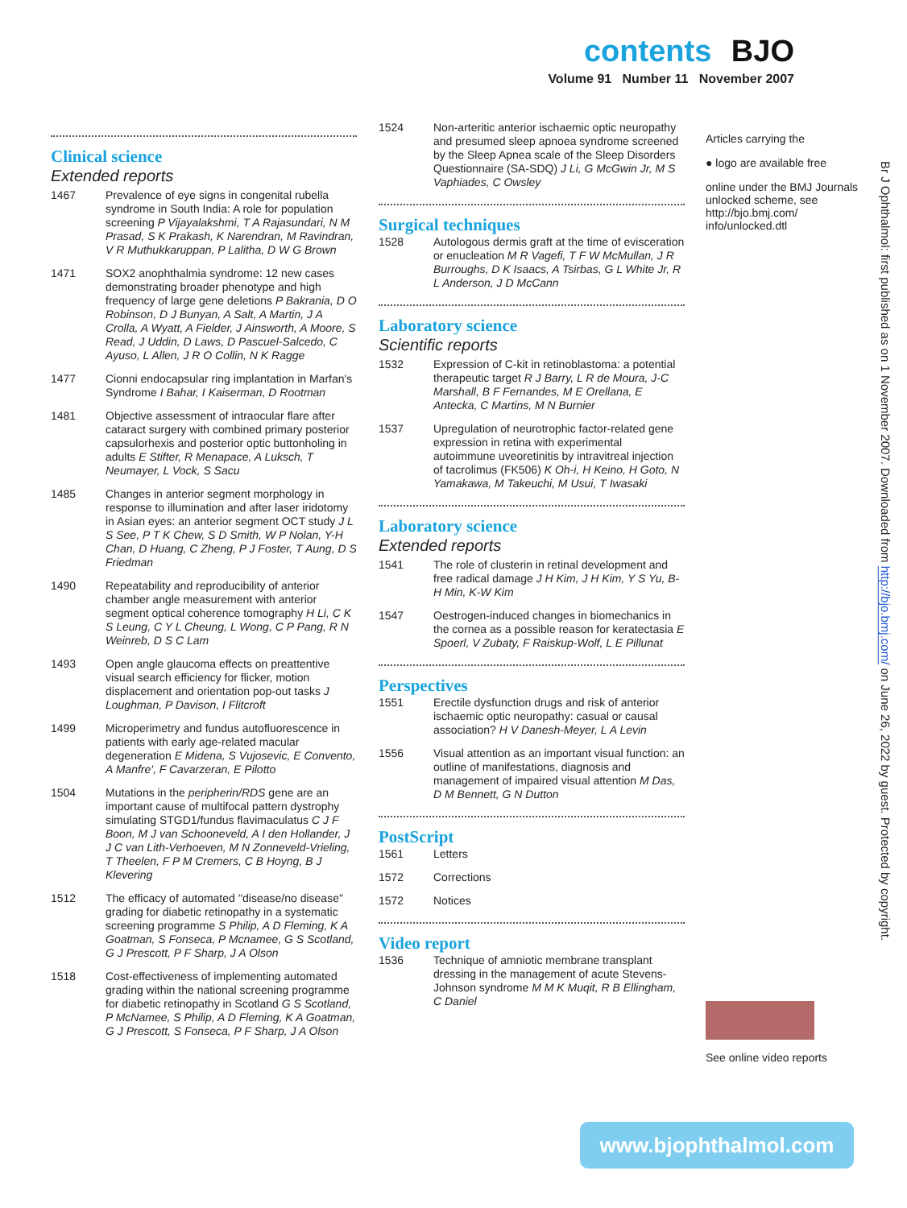contents BJO
Volume 91 Number 11 November 2007
Clinical science
Extended reports
1467 Prevalence of eye signs in congenital rubella syndrome in South India: A role for population screening P Vijayalakshmi, T A Rajasundari, N M Prasad, S K Prakash, K Narendran, M Ravindran, V R Muthukkaruppan, P Lalitha, D W G Brown
1471 SOX2 anophthalmia syndrome: 12 new cases demonstrating broader phenotype and high frequency of large gene deletions P Bakrania, D O Robinson, D J Bunyan, A Salt, A Martin, J A Crolla, A Wyatt, A Fielder, J Ainsworth, A Moore, S Read, J Uddin, D Laws, D Pascuel-Salcedo, C Ayuso, L Allen, J R O Collin, N K Ragge
1477 Cionni endocapsular ring implantation in Marfan's Syndrome I Bahar, I Kaiserman, D Rootman
1481 Objective assessment of intraocular flare after cataract surgery with combined primary posterior capsulorhexis and posterior optic buttonholing in adults E Stifter, R Menapace, A Luksch, T Neumayer, L Vock, S Sacu
1485 Changes in anterior segment morphology in response to illumination and after laser iridotomy in Asian eyes: an anterior segment OCT study J L S See, P T K Chew, S D Smith, W P Nolan, Y-H Chan, D Huang, C Zheng, P J Foster, T Aung, D S Friedman
1490 Repeatability and reproducibility of anterior chamber angle measurement with anterior segment optical coherence tomography H Li, C K S Leung, C Y L Cheung, L Wong, C P Pang, R N Weinreb, D S C Lam
1493 Open angle glaucoma effects on preattentive visual search efficiency for flicker, motion displacement and orientation pop-out tasks J Loughman, P Davison, I Flitcroft
1499 Microperimetry and fundus autofluorescence in patients with early age-related macular degeneration E Midena, S Vujosevic, E Convento, A Manfre', F Cavarzeran, E Pilotto
1504 Mutations in the peripherin/RDS gene are an important cause of multifocal pattern dystrophy simulating STGD1/fundus flavimaculatus C J F Boon, M J van Schooneveld, A I den Hollander, J J C van Lith-Verhoeven, M N Zonneveld-Vrieling, T Theelen, F P M Cremers, C B Hoyng, B J Klevering
1512 The efficacy of automated ''disease/no disease'' grading for diabetic retinopathy in a systematic screening programme S Philip, A D Fleming, K A Goatman, S Fonseca, P Mcnamee, G S Scotland, G J Prescott, P F Sharp, J A Olson
1518 Cost-effectiveness of implementing automated grading within the national screening programme for diabetic retinopathy in Scotland G S Scotland, P McNamee, S Philip, A D Fleming, K A Goatman, G J Prescott, S Fonseca, P F Sharp, J A Olson
1524 Non-arteritic anterior ischaemic optic neuropathy and presumed sleep apnoea syndrome screened by the Sleep Apnea scale of the Sleep Disorders Questionnaire (SA-SDQ) J Li, G McGwin Jr, M S Vaphiades, C Owsley
Surgical techniques
1528 Autologous dermis graft at the time of evisceration or enucleation M R Vagefi, T F W McMullan, J R Burroughs, D K Isaacs, A Tsirbas, G L White Jr, R L Anderson, J D McCann
Laboratory science
Scientific reports
1532 Expression of C-kit in retinoblastoma: a potential therapeutic target R J Barry, L R de Moura, J-C Marshall, B F Fernandes, M E Orellana, E Antecka, C Martins, M N Burnier
1537 Upregulation of neurotrophic factor-related gene expression in retina with experimental autoimmune uveoretinitis by intravitreal injection of tacrolimus (FK506) K Oh-i, H Keino, H Goto, N Yamakawa, M Takeuchi, M Usui, T Iwasaki
Laboratory science
Extended reports
1541 The role of clusterin in retinal development and free radical damage J H Kim, J H Kim, Y S Yu, B-H Min, K-W Kim
1547 Oestrogen-induced changes in biomechanics in the cornea as a possible reason for keratectasia E Spoerl, V Zubaty, F Raiskup-Wolf, L E Pillunat
Perspectives
1551 Erectile dysfunction drugs and risk of anterior ischaemic optic neuropathy: casual or causal association? H V Danesh-Meyer, L A Levin
1556 Visual attention as an important visual function: an outline of manifestations, diagnosis and management of impaired visual attention M Das, D M Bennett, G N Dutton
PostScript
1561 Letters
1572 Corrections
1572 Notices
Video report
1536 Technique of amniotic membrane transplant dressing in the management of acute Stevens-Johnson syndrome M M K Muqit, R B Ellingham, C Daniel
Articles carrying the
● logo are available free
online under the BMJ Journals unlocked scheme, see http://bjo.bmj.com/ info/unlocked.dtl
See online video reports
Br J Ophthalmol: first published as on 1 November 2007. Downloaded from http://bjo.bmj.com/ on June 26, 2022 by guest. Protected by copyright.
www.bjophthalmol.com